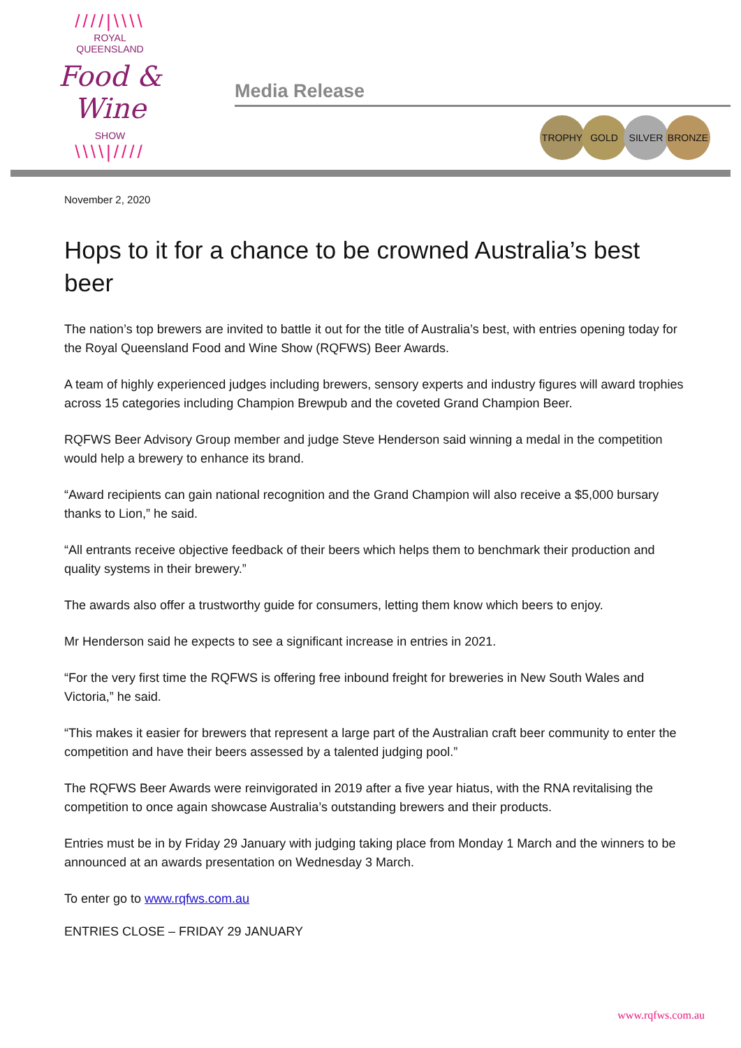////|\\\\
ROYAL
QUEENSLAND
Food & Wine
SHOW
\\\\|////
Media Release
TROPHY GOLD SILVER BRONZE
November 2, 2020
Hops to it for a chance to be crowned Australia’s best beer
The nation’s top brewers are invited to battle it out for the title of Australia’s best, with entries opening today for the Royal Queensland Food and Wine Show (RQFWS) Beer Awards.
A team of highly experienced judges including brewers, sensory experts and industry figures will award trophies across 15 categories including Champion Brewpub and the coveted Grand Champion Beer.
RQFWS Beer Advisory Group member and judge Steve Henderson said winning a medal in the competition would help a brewery to enhance its brand.
“Award recipients can gain national recognition and the Grand Champion will also receive a $5,000 bursary thanks to Lion,” he said.
“All entrants receive objective feedback of their beers which helps them to benchmark their production and quality systems in their brewery.”
The awards also offer a trustworthy guide for consumers, letting them know which beers to enjoy.
Mr Henderson said he expects to see a significant increase in entries in 2021.
“For the very first time the RQFWS is offering free inbound freight for breweries in New South Wales and Victoria,” he said.
“This makes it easier for brewers that represent a large part of the Australian craft beer community to enter the competition and have their beers assessed by a talented judging pool.”
The RQFWS Beer Awards were reinvigorated in 2019 after a five year hiatus, with the RNA revitalising the competition to once again showcase Australia’s outstanding brewers and their products.
Entries must be in by Friday 29 January with judging taking place from Monday 1 March and the winners to be announced at an awards presentation on Wednesday 3 March.
To enter go to www.rqfws.com.au
ENTRIES CLOSE – FRIDAY 29 JANUARY
www.rqfws.com.au